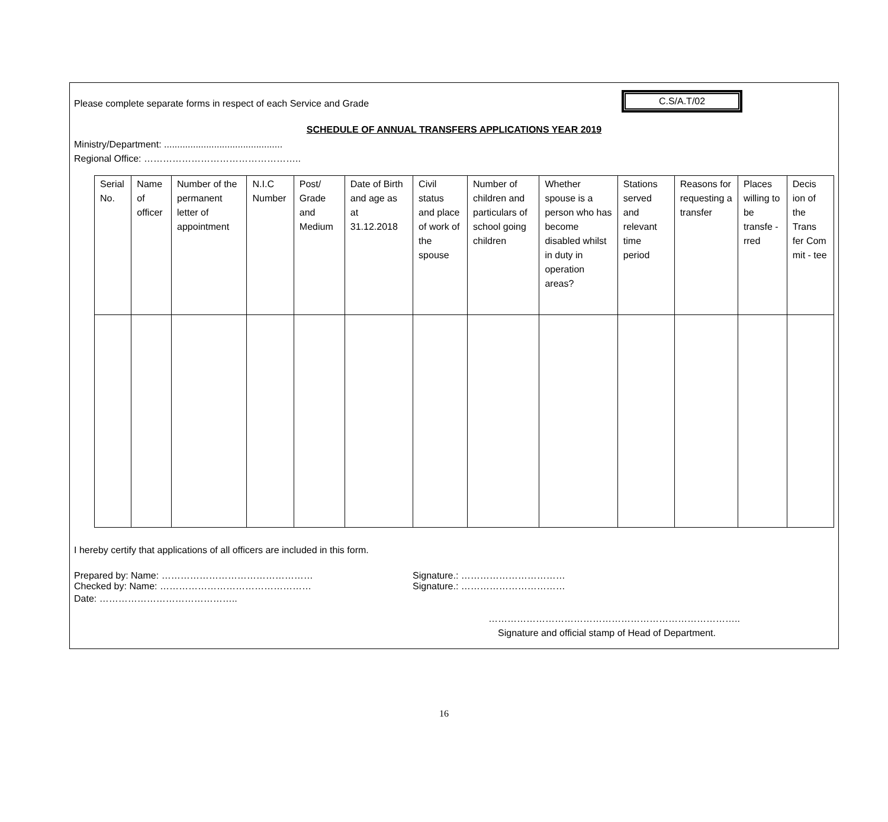Please complete separate forms in respect of each Service and Grade
C.S/A.T/02
SCHEDULE OF ANNUAL TRANSFERS APPLICATIONS YEAR 2019
Ministry/Department: .............................................
Regional Office: …………………………………………..
| Serial No. | Name of officer | Number of the permanent letter of appointment | N.I.C Number | Post/ Grade and Medium | Date of Birth and age as at 31.12.2018 | Civil status and place of work of the spouse | Number of children and particulars of school going children | Whether spouse is a person who has become disabled whilst in duty in operation areas? | Stations served and relevant time period | Reasons for requesting a transfer | Places willing to be transfe -rred | Decis ion of the Trans fer Com mit - tee |
| --- | --- | --- | --- | --- | --- | --- | --- | --- | --- | --- | --- | --- |
I hereby certify that applications of all officers are included in this form.
Prepared by: Name: ………………………………………… Signature.: ……………………………
Checked by: Name: ………………………………………… Signature.: ……………………………
Date: ……………………………………..
……………………………………………………………………..
Signature and official stamp of Head of Department.
16